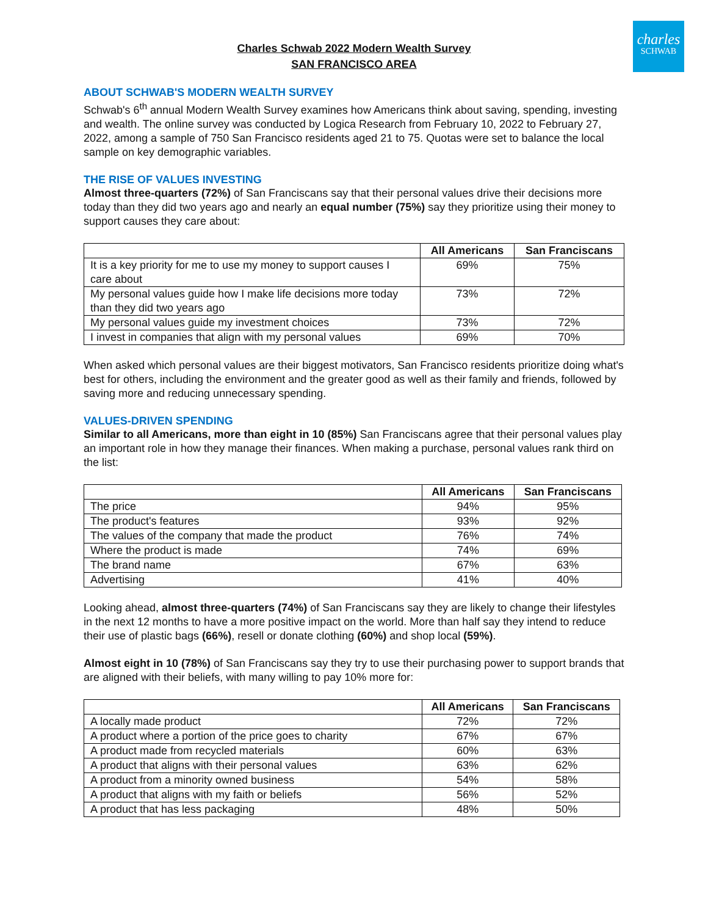charles
SCHWAB
Charles Schwab 2022 Modern Wealth Survey
SAN FRANCISCO AREA
ABOUT SCHWAB'S MODERN WEALTH SURVEY
Schwab's 6<sup>th</sup> annual Modern Wealth Survey examines how Americans think about saving, spending, investing and wealth. The online survey was conducted by Logica Research from February 10, 2022 to February 27, 2022, among a sample of 750 San Francisco residents aged 21 to 75. Quotas were set to balance the local sample on key demographic variables.
THE RISE OF VALUES INVESTING
Almost three-quarters (72%) of San Franciscans say that their personal values drive their decisions more today than they did two years ago and nearly an equal number (75%) say they prioritize using their money to support causes they care about:
| | All Americans | San Franciscans |
| --- | --- | --- |
| It is a key priority for me to use my money to support causes I care about | 69% | 75% |
| My personal values guide how I make life decisions more today than they did two years ago | 73% | 72% |
| My personal values guide my investment choices | 73% | 72% |
| I invest in companies that align with my personal values | 69% | 70% |
When asked which personal values are their biggest motivators, San Francisco residents prioritize doing what's best for others, including the environment and the greater good as well as their family and friends, followed by saving more and reducing unnecessary spending.
VALUES-DRIVEN SPENDING
Similar to all Americans, more than eight in 10 (85%) San Franciscans agree that their personal values play an important role in how they manage their finances. When making a purchase, personal values rank third on the list:
| | All Americans | San Franciscans |
| --- | --- | --- |
| The price | 94% | 95% |
| The product's features | 93% | 92% |
| The values of the company that made the product | 76% | 74% |
| Where the product is made | 74% | 69% |
| The brand name | 67% | 63% |
| Advertising | 41% | 40% |
Looking ahead, almost three-quarters (74%) of San Franciscans say they are likely to change their lifestyles in the next 12 months to have a more positive impact on the world. More than half say they intend to reduce their use of plastic bags (66%), resell or donate clothing (60%) and shop local (59%).
Almost eight in 10 (78%) of San Franciscans say they try to use their purchasing power to support brands that are aligned with their beliefs, with many willing to pay 10% more for:
| | All Americans | San Franciscans |
| --- | --- | --- |
| A locally made product | 72% | 72% |
| A product where a portion of the price goes to charity | 67% | 67% |
| A product made from recycled materials | 60% | 63% |
| A product that aligns with their personal values | 63% | 62% |
| A product from a minority owned business | 54% | 58% |
| A product that aligns with my faith or beliefs | 56% | 52% |
| A product that has less packaging | 48% | 50% |